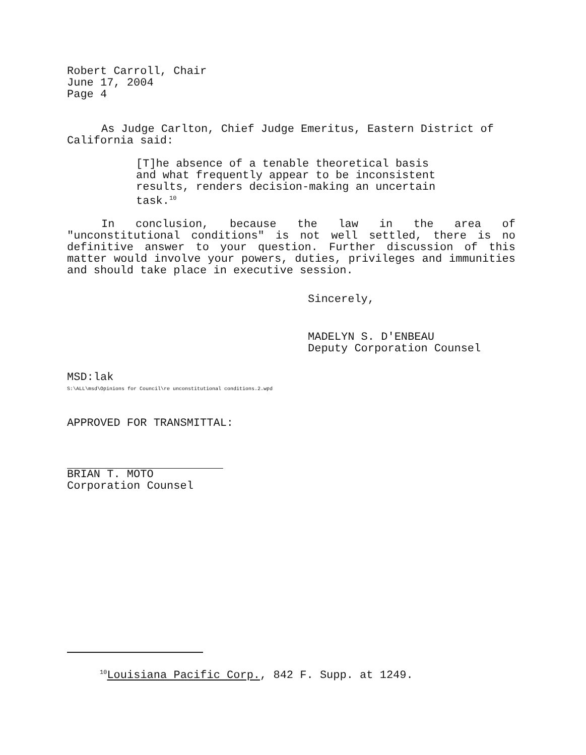Robert Carroll, Chair
June 17, 2004
Page 4
As Judge Carlton, Chief Judge Emeritus, Eastern District of California said:
[T]he absence of a tenable theoretical basis and what frequently appear to be inconsistent results, renders decision-making an uncertain task.<sup>10</sup>
In conclusion, because the law in the area of "unconstitutional conditions" is not well settled, there is no definitive answer to your question. Further discussion of this matter would involve your powers, duties, privileges and immunities and should take place in executive session.
Sincerely,
MADELYN S. D'ENBEAU
Deputy Corporation Counsel
MSD:lak
S:\ALL\msd\Opinions for Council\re unconstitutional conditions.2.wpd
APPROVED FOR TRANSMITTAL:
BRIAN T. MOTO
Corporation Counsel
<sup>10</sup> Louisiana Pacific Corp., 842 F. Supp. at 1249.